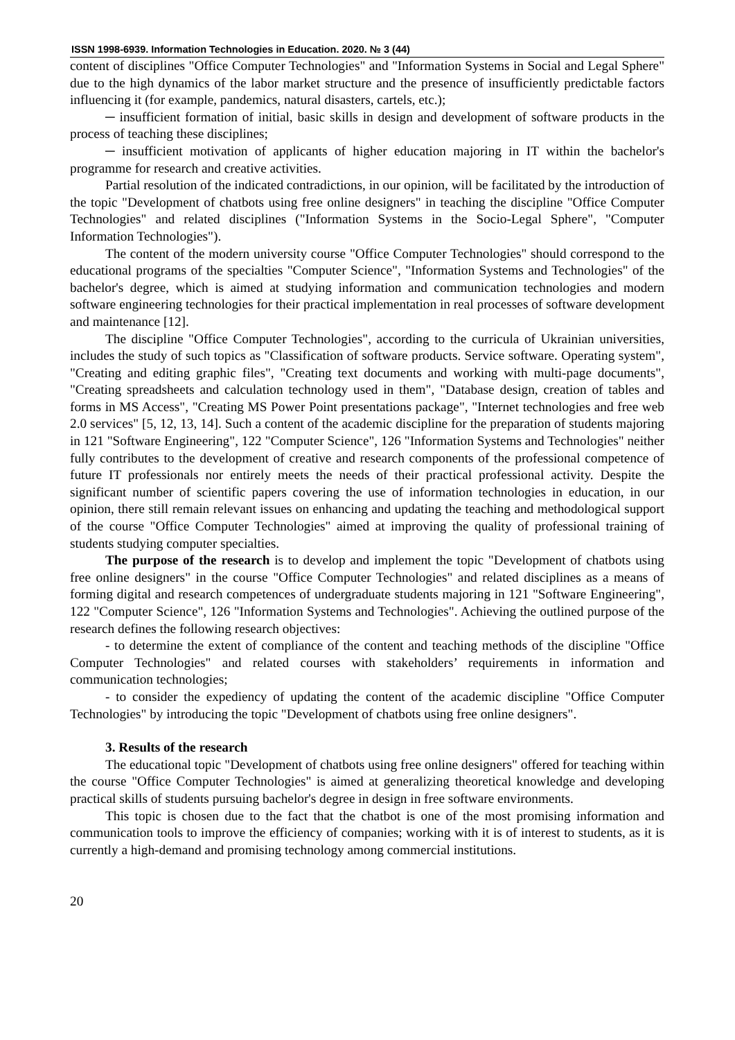ISSN 1998-6939. Information Technologies in Education. 2020. № 3 (44)
content of disciplines "Office Computer Technologies" and "Information Systems in Social and Legal Sphere" due to the high dynamics of the labor market structure and the presence of insufficiently predictable factors influencing it (for example, pandemics, natural disasters, cartels, etc.);
─ insufficient formation of initial, basic skills in design and development of software products in the process of teaching these disciplines;
─ insufficient motivation of applicants of higher education majoring in IT within the bachelor's programme for research and creative activities.
Partial resolution of the indicated contradictions, in our opinion, will be facilitated by the introduction of the topic "Development of chatbots using free online designers" in teaching the discipline "Office Computer Technologies" and related disciplines ("Information Systems in the Socio-Legal Sphere", "Computer Information Technologies").
The content of the modern university course "Office Computer Technologies" should correspond to the educational programs of the specialties "Computer Science", "Information Systems and Technologies" of the bachelor's degree, which is aimed at studying information and communication technologies and modern software engineering technologies for their practical implementation in real processes of software development and maintenance [12].
The discipline "Office Computer Technologies", according to the curricula of Ukrainian universities, includes the study of such topics as "Classification of software products. Service software. Operating system", "Creating and editing graphic files", "Creating text documents and working with multi-page documents", "Creating spreadsheets and calculation technology used in them", "Database design, creation of tables and forms in MS Access", "Creating MS Power Point presentations package", "Internet technologies and free web 2.0 services" [5, 12, 13, 14]. Such a content of the academic discipline for the preparation of students majoring in 121 "Software Engineering", 122 "Computer Science", 126 "Information Systems and Technologies" neither fully contributes to the development of creative and research components of the professional competence of future IT professionals nor entirely meets the needs of their practical professional activity. Despite the significant number of scientific papers covering the use of information technologies in education, in our opinion, there still remain relevant issues on enhancing and updating the teaching and methodological support of the course "Office Computer Technologies" aimed at improving the quality of professional training of students studying computer specialties.
The purpose of the research is to develop and implement the topic "Development of chatbots using free online designers" in the course "Office Computer Technologies" and related disciplines as a means of forming digital and research competences of undergraduate students majoring in 121 "Software Engineering", 122 "Computer Science", 126 "Information Systems and Technologies". Achieving the outlined purpose of the research defines the following research objectives:
- to determine the extent of compliance of the content and teaching methods of the discipline "Office Computer Technologies" and related courses with stakeholders’ requirements in information and communication technologies;
- to consider the expediency of updating the content of the academic discipline "Office Computer Technologies" by introducing the topic "Development of chatbots using free online designers".
3. Results of the research
The educational topic "Development of chatbots using free online designers" offered for teaching within the course "Office Computer Technologies" is aimed at generalizing theoretical knowledge and developing practical skills of students pursuing bachelor's degree in design in free software environments.
This topic is chosen due to the fact that the chatbot is one of the most promising information and communication tools to improve the efficiency of companies; working with it is of interest to students, as it is currently a high-demand and promising technology among commercial institutions.
20